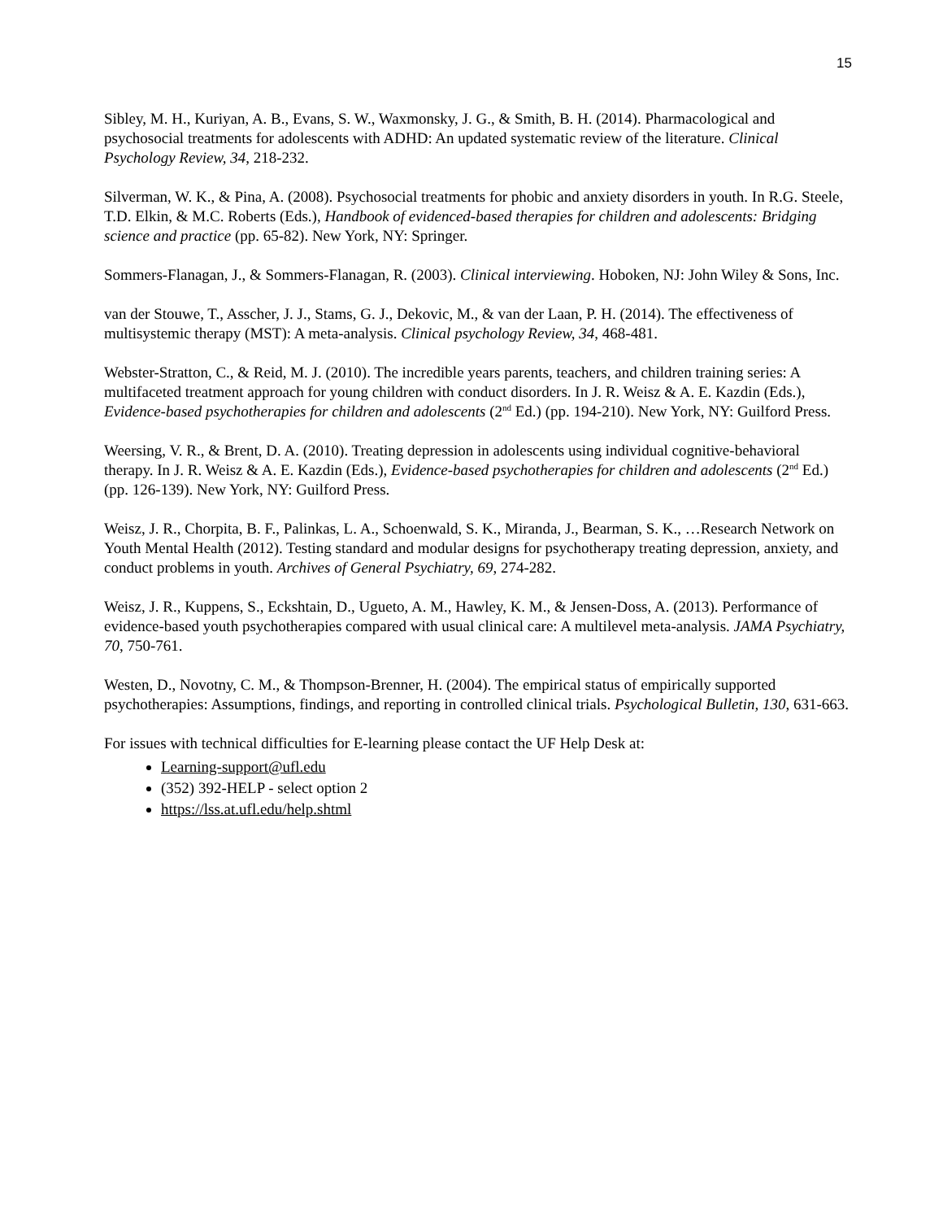15
Sibley, M. H., Kuriyan, A. B., Evans, S. W., Waxmonsky, J. G., & Smith, B. H. (2014). Pharmacological and psychosocial treatments for adolescents with ADHD: An updated systematic review of the literature. Clinical Psychology Review, 34, 218-232.
Silverman, W. K., & Pina, A. (2008). Psychosocial treatments for phobic and anxiety disorders in youth. In R.G. Steele, T.D. Elkin, & M.C. Roberts (Eds.), Handbook of evidenced-based therapies for children and adolescents: Bridging science and practice (pp. 65-82). New York, NY: Springer.
Sommers-Flanagan, J., & Sommers-Flanagan, R. (2003). Clinical interviewing. Hoboken, NJ: John Wiley & Sons, Inc.
van der Stouwe, T., Asscher, J. J., Stams, G. J., Dekovic, M., & van der Laan, P. H. (2014). The effectiveness of multisystemic therapy (MST): A meta-analysis. Clinical psychology Review, 34, 468-481.
Webster-Stratton, C., & Reid, M. J. (2010). The incredible years parents, teachers, and children training series: A multifaceted treatment approach for young children with conduct disorders. In J. R. Weisz & A. E. Kazdin (Eds.), Evidence-based psychotherapies for children and adolescents (2<sup>nd</sup> Ed.) (pp. 194-210). New York, NY: Guilford Press.
Weersing, V. R., & Brent, D. A. (2010). Treating depression in adolescents using individual cognitive-behavioral therapy. In J. R. Weisz & A. E. Kazdin (Eds.), Evidence-based psychotherapies for children and adolescents (2<sup>nd</sup> Ed.) (pp. 126-139). New York, NY: Guilford Press.
Weisz, J. R., Chorpita, B. F., Palinkas, L. A., Schoenwald, S. K., Miranda, J., Bearman, S. K., …Research Network on Youth Mental Health (2012). Testing standard and modular designs for psychotherapy treating depression, anxiety, and conduct problems in youth. Archives of General Psychiatry, 69, 274-282.
Weisz, J. R., Kuppens, S., Eckshtain, D., Ugueto, A. M., Hawley, K. M., & Jensen-Doss, A. (2013). Performance of evidence-based youth psychotherapies compared with usual clinical care: A multilevel meta-analysis. JAMA Psychiatry, 70, 750-761.
Westen, D., Novotny, C. M., & Thompson-Brenner, H. (2004). The empirical status of empirically supported psychotherapies: Assumptions, findings, and reporting in controlled clinical trials. Psychological Bulletin, 130, 631-663.
For issues with technical difficulties for E-learning please contact the UF Help Desk at:
Learning-support@ufl.edu
(352) 392-HELP - select option 2
https://lss.at.ufl.edu/help.shtml